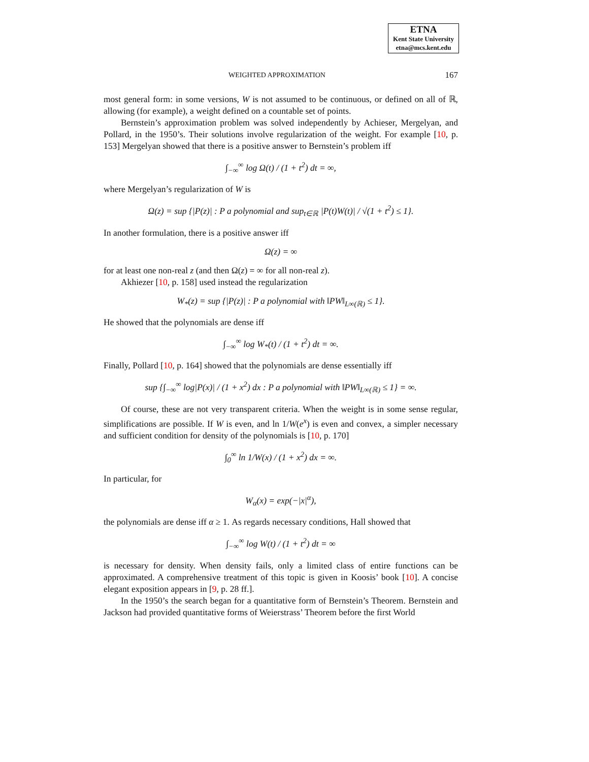ETNA
Kent State University
etna@mcs.kent.edu
WEIGHTED APPROXIMATION 167
most general form: in some versions, W is not assumed to be continuous, or defined on all of ℝ, allowing (for example), a weight defined on a countable set of points.
Bernstein’s approximation problem was solved independently by Achieser, Mergelyan, and Pollard, in the 1950’s. Their solutions involve regularization of the weight. For example [10, p. 153] Mergelyan showed that there is a positive answer to Bernstein’s problem iff
∫<sub>−∞</sub><sup>∞</sup> log Ω(t) / (1 + t<sup>2</sup>) dt = ∞,
where Mergelyan’s regularization of W is
Ω(z) = sup {|P(z)| : P a polynomial and sup<sub>t∈ℝ</sub> |P(t)W(t)| / √(1 + t<sup>2</sup>) ≤ 1}.
In another formulation, there is a positive answer iff
Ω(z) = ∞
for at least one non-real z (and then Ω(z) = ∞ for all non-real z).
Akhiezer [10, p. 158] used instead the regularization
W<sub>*</sub>(z) = sup {|P(z)| : P a polynomial with ‖PW‖<sub>L∞(ℝ)</sub> ≤ 1}.
He showed that the polynomials are dense iff
∫<sub>−∞</sub><sup>∞</sup> log W<sub>*</sub>(t) / (1 + t<sup>2</sup>) dt = ∞.
Finally, Pollard [10, p. 164] showed that the polynomials are dense essentially iff
sup {∫<sub>−∞</sub><sup>∞</sup> log|P(x)| / (1 + x<sup>2</sup>) dx : P a polynomial with ‖PW‖<sub>L∞(ℝ)</sub> ≤ 1} = ∞.
Of course, these are not very transparent criteria. When the weight is in some sense regular, simplifications are possible. If W is even, and ln 1/W(e<sup>x</sup>) is even and convex, a simpler necessary and sufficient condition for density of the polynomials is [10, p. 170]
∫<sub>0</sub><sup>∞</sup> ln 1/W(x) / (1 + x<sup>2</sup>) dx = ∞.
In particular, for
W<sub>α</sub>(x) = exp(−|x|<sup>α</sup>),
the polynomials are dense iff α ≥ 1. As regards necessary conditions, Hall showed that
∫<sub>−∞</sub><sup>∞</sup> log W(t) / (1 + t<sup>2</sup>) dt = ∞
is necessary for density. When density fails, only a limited class of entire functions can be approximated. A comprehensive treatment of this topic is given in Koosis’ book [10]. A concise elegant exposition appears in [9, p. 28 ff.].
In the 1950’s the search began for a quantitative form of Bernstein’s Theorem. Bernstein and Jackson had provided quantitative forms of Weierstrass’ Theorem before the first World